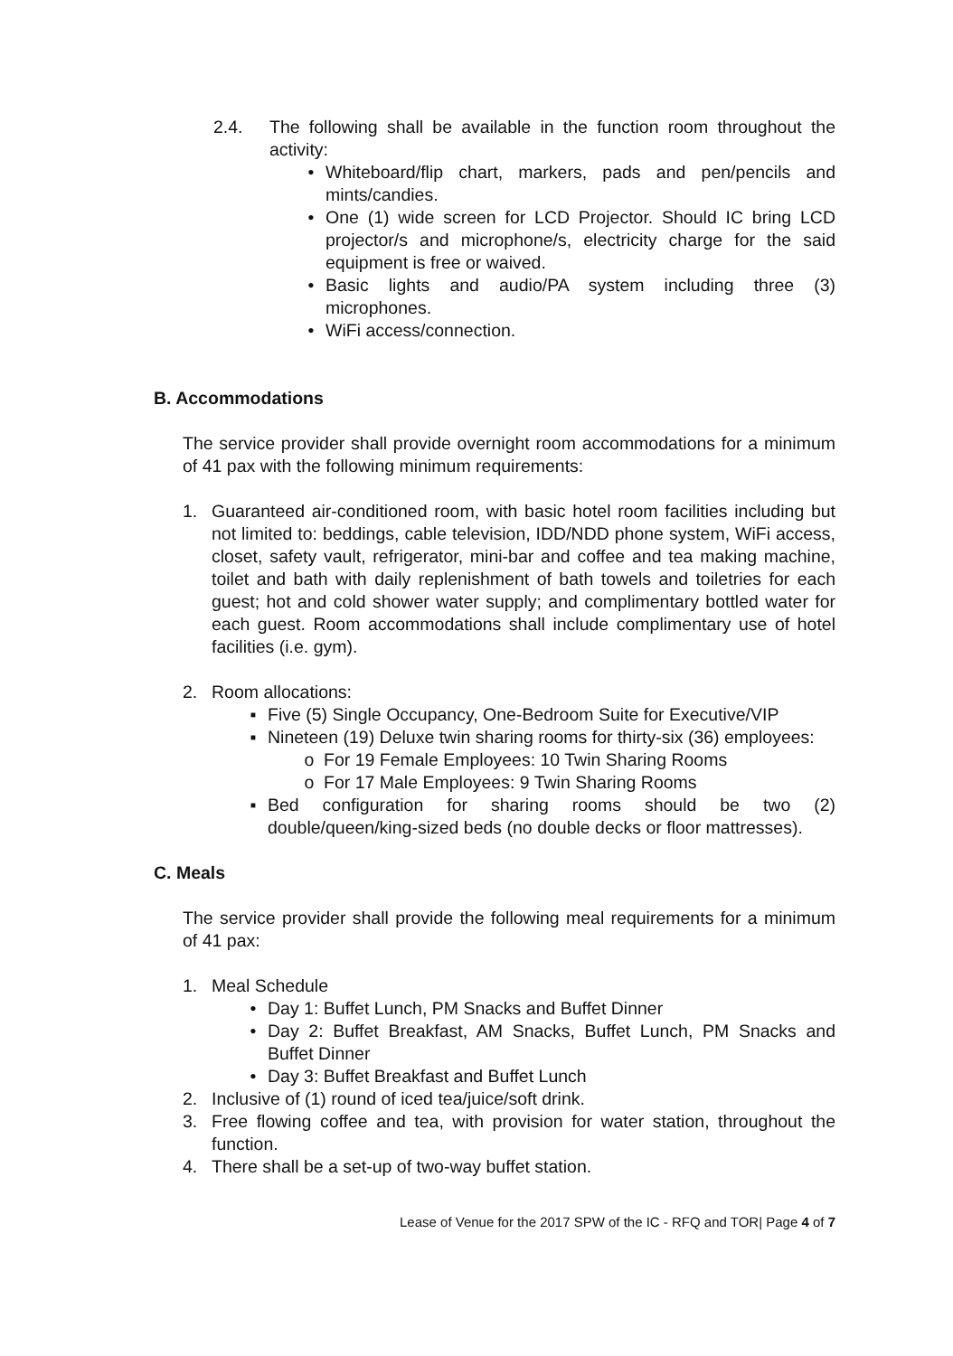2.4. The following shall be available in the function room throughout the activity:
• Whiteboard/flip chart, markers, pads and pen/pencils and mints/candies.
• One (1) wide screen for LCD Projector. Should IC bring LCD projector/s and microphone/s, electricity charge for the said equipment is free or waived.
• Basic lights and audio/PA system including three (3) microphones.
• WiFi access/connection.
B. Accommodations
The service provider shall provide overnight room accommodations for a minimum of 41 pax with the following minimum requirements:
1. Guaranteed air-conditioned room, with basic hotel room facilities including but not limited to: beddings, cable television, IDD/NDD phone system, WiFi access, closet, safety vault, refrigerator, mini-bar and coffee and tea making machine, toilet and bath with daily replenishment of bath towels and toiletries for each guest; hot and cold shower water supply; and complimentary bottled water for each guest. Room accommodations shall include complimentary use of hotel facilities (i.e. gym).
2. Room allocations:
▪ Five (5) Single Occupancy, One-Bedroom Suite for Executive/VIP
▪ Nineteen (19) Deluxe twin sharing rooms for thirty-six (36) employees:
o For 19 Female Employees: 10 Twin Sharing Rooms
o For 17 Male Employees: 9 Twin Sharing Rooms
▪ Bed configuration for sharing rooms should be two (2) double/queen/king-sized beds (no double decks or floor mattresses).
C. Meals
The service provider shall provide the following meal requirements for a minimum of 41 pax:
1. Meal Schedule
• Day 1: Buffet Lunch, PM Snacks and Buffet Dinner
• Day 2: Buffet Breakfast, AM Snacks, Buffet Lunch, PM Snacks and Buffet Dinner
• Day 3: Buffet Breakfast and Buffet Lunch
2. Inclusive of (1) round of iced tea/juice/soft drink.
3. Free flowing coffee and tea, with provision for water station, throughout the function.
4. There shall be a set-up of two-way buffet station.
Lease of Venue for the 2017 SPW of the IC - RFQ and TOR| Page 4 of 7